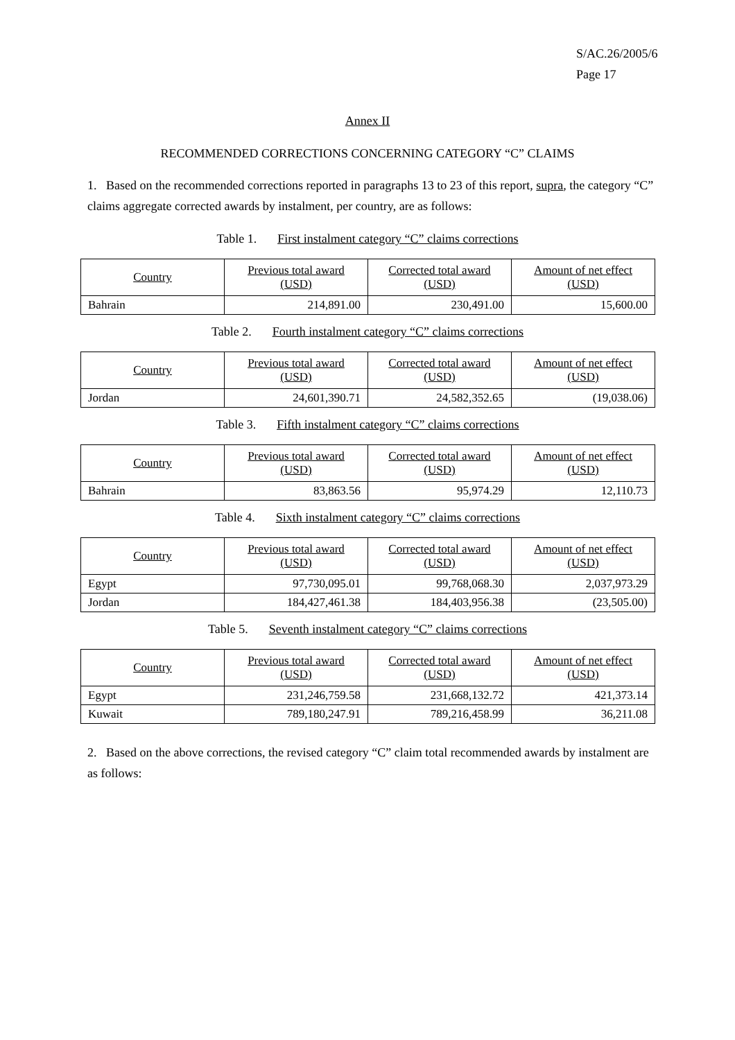S/AC.26/2005/6
Page 17
Annex II
RECOMMENDED CORRECTIONS CONCERNING CATEGORY “C” CLAIMS
1. Based on the recommended corrections reported in paragraphs 13 to 23 of this report, supra, the category “C” claims aggregate corrected awards by instalment, per country, are as follows:
Table 1. First instalment category “C” claims corrections
| Country | Previous total award (USD) | Corrected total award (USD) | Amount of net effect (USD) |
| --- | --- | --- | --- |
| Bahrain | 214,891.00 | 230,491.00 | 15,600.00 |
Table 2. Fourth instalment category “C” claims corrections
| Country | Previous total award (USD) | Corrected total award (USD) | Amount of net effect (USD) |
| --- | --- | --- | --- |
| Jordan | 24,601,390.71 | 24,582,352.65 | (19,038.06) |
Table 3. Fifth instalment category “C” claims corrections
| Country | Previous total award (USD) | Corrected total award (USD) | Amount of net effect (USD) |
| --- | --- | --- | --- |
| Bahrain | 83,863.56 | 95,974.29 | 12,110.73 |
Table 4. Sixth instalment category “C” claims corrections
| Country | Previous total award (USD) | Corrected total award (USD) | Amount of net effect (USD) |
| --- | --- | --- | --- |
| Egypt | 97,730,095.01 | 99,768,068.30 | 2,037,973.29 |
| Jordan | 184,427,461.38 | 184,403,956.38 | (23,505.00) |
Table 5. Seventh instalment category “C” claims corrections
| Country | Previous total award (USD) | Corrected total award (USD) | Amount of net effect (USD) |
| --- | --- | --- | --- |
| Egypt | 231,246,759.58 | 231,668,132.72 | 421,373.14 |
| Kuwait | 789,180,247.91 | 789,216,458.99 | 36,211.08 |
2. Based on the above corrections, the revised category “C” claim total recommended awards by instalment are as follows: